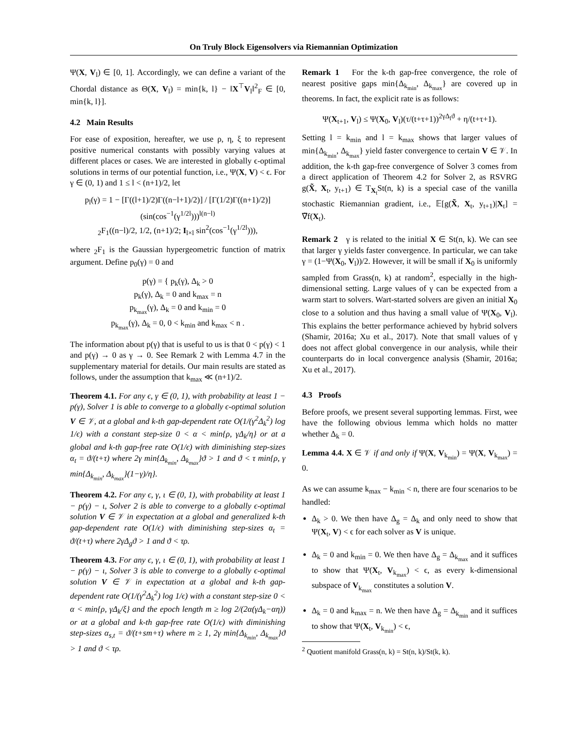On Truly Block Eigensolvers via Riemannian Optimization
Ψ(X, V<sub>l</sub>) ∈ [0, 1]. Accordingly, we can define a variant of the Chordal distance as Θ(X, V<sub>l</sub>) = min{k, l} − ‖X<sup>⊤</sup>V<sub>l</sub>‖<sup>2</sup><sub>F</sub> ∈ [0, min{k, l}].
4.2 Main Results
For ease of exposition, hereafter, we use ρ, η, ξ to represent positive numerical constants with possibly varying values at different places or cases. We are interested in globally ϵ-optimal solutions in terms of our potential function, i.e., Ψ(X, V) < ϵ. For γ ∈ (0, 1) and 1 ≤ l < (n+1)/2, let
p<sub>l</sub>(γ) = 1 − [Γ((l+1)/2)Γ((n−l+1)/2)] / [Γ(1/2)Γ((n+1)/2)] (sin(cos<sup>−1</sup>(γ<sup>1/2l</sup>)))<sup>l(n−l)</sup>
<sub>2</sub>F<sub>1</sub>((n−l)/2, 1/2, (n+1)/2; I<sub>l×l</sub> sin<sup>2</sup>(cos<sup>−1</sup>(γ<sup>1/2l</sup>))),
where <sub>2</sub>F<sub>1</sub> is the Gaussian hypergeometric function of matrix argument. Define p<sub>0</sub>(γ) = 0 and
p(γ) = { p<sub>k</sub>(γ), Δ<sub>k</sub> > 0
p<sub>k</sub>(γ), Δ<sub>k</sub> = 0 and k<sub>max</sub> = n
p<sub>k<sub>max</sub></sub>(γ), Δ<sub>k</sub> = 0 and k<sub>min</sub> = 0
p<sub>k<sub>max</sub></sub>(γ), Δ<sub>k</sub> = 0, 0 < k<sub>min</sub> and k<sub>max</sub> < n .
The information about p(γ) that is useful to us is that 0 < p(γ) < 1 and p(γ) → 0 as γ → 0. See Remark 2 with Lemma 4.7 in the supplementary material for details. Our main results are stated as follows, under the assumption that k<sub>max</sub> ≪ (n+1)/2.
Theorem 4.1. For any ϵ, γ ∈ (0, 1), with probability at least 1 − p(γ), Solver 1 is able to converge to a globally ϵ-optimal solution V ∈ 𝒱, at a global and k-th gap-dependent rate O(1/(γ<sup>2</sup>Δ<sub>k</sub><sup>2</sup>) log 1/ϵ) with a constant step-size 0 < α < min{ρ, γΔ<sub>k</sub>/η} or at a global and k-th gap-free rate O(1/ϵ) with diminishing step-sizes α<sub>t</sub> = ϑ/(t+τ) where 2γ min{Δ<sub>k<sub>min</sub></sub>, Δ<sub>k<sub>max</sub></sub>}ϑ > 1 and ϑ < τ min{ρ, γ min{Δ<sub>k<sub>min</sub></sub>, Δ<sub>k<sub>max</sub></sub>}(1−γ)/η}.
Theorem 4.2. For any ϵ, γ, ι ∈ (0, 1), with probability at least 1 − p(γ) − ι, Solver 2 is able to converge to a globally ϵ-optimal solution V ∈ 𝒱 in expectation at a global and generalized k-th gap-dependent rate O(1/ϵ) with diminishing step-sizes α<sub>t</sub> = ϑ/(t+τ) where 2γΔ<sub>g</sub>ϑ > 1 and ϑ < τρ.
Theorem 4.3. For any ϵ, γ, ι ∈ (0, 1), with probability at least 1 − p(γ) − ι, Solver 3 is able to converge to a globally ϵ-optimal solution V ∈ 𝒱 in expectation at a global and k-th gap-dependent rate O(1/(γ<sup>2</sup>Δ<sub>k</sub><sup>2</sup>) log 1/ϵ) with a constant step-size 0 < α < min{ρ, γΔ<sub>k</sub>/ξ} and the epoch length m ≥ log 2/(2α(γΔ<sub>k</sub>−αη)) or at a global and k-th gap-free rate O(1/ϵ) with diminishing step-sizes α<sub>s,t</sub> = ϑ/(t+sm+τ) where m ≥ 1, 2γ min{Δ<sub>k<sub>min</sub></sub>, Δ<sub>k<sub>max</sub></sub>}ϑ > 1 and ϑ < τρ.
Remark 1 For the k-th gap-free convergence, the role of nearest positive gaps min{Δ<sub>k<sub>min</sub></sub>, Δ<sub>k<sub>max</sub></sub>} are covered up in theorems. In fact, the explicit rate is as follows:
Ψ(X<sub>t+1</sub>, V<sub>l</sub>) ≤ Ψ(X<sub>0</sub>, V<sub>l</sub>)(τ/(t+τ+1))<sup>2γΔ<sub>l</sub>ϑ</sup> + η/(t+τ+1).
Setting l = k<sub>min</sub> and l = k<sub>max</sub> shows that larger values of min{Δ<sub>k<sub>min</sub></sub>, Δ<sub>k<sub>max</sub></sub>} yield faster convergence to certain V ∈ 𝒱. In addition, the k-th gap-free convergence of Solver 3 comes from a direct application of Theorem 4.2 for Solver 2, as RSVRG g(X̃, X<sub>t</sub>, y<sub>t+1</sub>) ∈ T<sub>X<sub>t</sub></sub>St(n, k) is a special case of the vanilla stochastic Riemannian gradient, i.e., 𝔼[g(X̃, X<sub>t</sub>, y<sub>t+1</sub>)|X<sub>t</sub>] = ∇̃f(X<sub>t</sub>).
Remark 2 γ is related to the initial X ∈ St(n, k). We can see that larger γ yields faster convergence. In particular, we can take γ = (1−Ψ(X<sub>0</sub>, V<sub>l</sub>))/2. However, it will be small if X<sub>0</sub> is uniformly sampled from Grass(n, k) at random<sup>2</sup>, especially in the high-dimensional setting. Large values of γ can be expected from a warm start to solvers. Wart-started solvers are given an initial X<sub>0</sub> close to a solution and thus having a small value of Ψ(X<sub>0</sub>, V<sub>l</sub>). This explains the better performance achieved by hybrid solvers (Shamir, 2016a; Xu et al., 2017). Note that small values of γ does not affect global convergence in our analysis, while their counterparts do in local convergence analysis (Shamir, 2016a; Xu et al., 2017).
4.3 Proofs
Before proofs, we present several supporting lemmas. First, wee have the following obvious lemma which holds no matter whether Δ<sub>k</sub> = 0.
Lemma 4.4. X ∈ 𝒱 if and only if Ψ(X, V<sub>k<sub>min</sub></sub>) = Ψ(X, V<sub>k<sub>max</sub></sub>) = 0.
As we can assume k<sub>max</sub> − k<sub>min</sub> < n, there are four scenarios to be handled:
Δ<sub>k</sub> > 0. We then have Δ<sub>g</sub> = Δ<sub>k</sub> and only need to show that Ψ(X<sub>t</sub>, V) < ϵ for each solver as V is unique.
Δ<sub>k</sub> = 0 and k<sub>min</sub> = 0. We then have Δ<sub>g</sub> = Δ<sub>k<sub>max</sub></sub> and it suffices to show that Ψ(X<sub>t</sub>, V<sub>k<sub>max</sub></sub>) < ϵ, as every k-dimensional subspace of V<sub>k<sub>max</sub></sub> constitutes a solution V.
Δ<sub>k</sub> = 0 and k<sub>max</sub> = n. We then have Δ<sub>g</sub> = Δ<sub>k<sub>min</sub></sub> and it suffices to show that Ψ(X<sub>t</sub>, V<sub>k<sub>min</sub></sub>) < ϵ,
<sup>2</sup> Quotient manifold Grass(n, k) = St(n, k)/St(k, k).